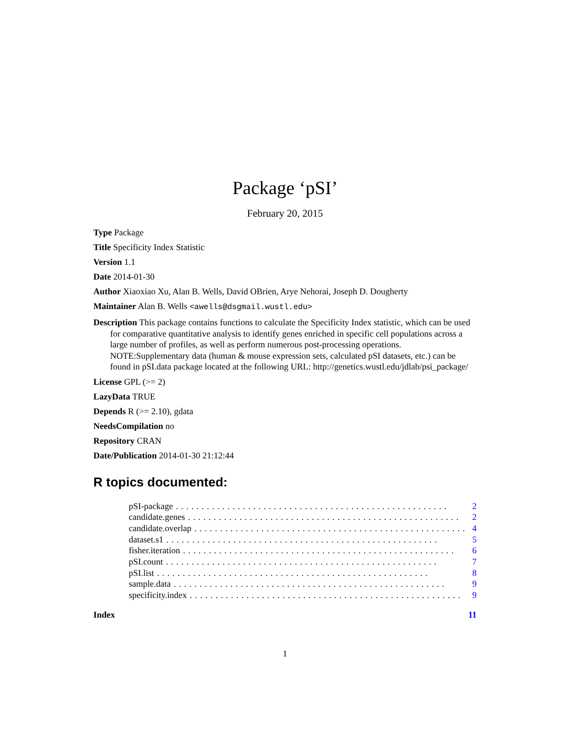Package ‘pSI’
February 20, 2015
Type Package
Title Specificity Index Statistic
Version 1.1
Date 2014-01-30
Author Xiaoxiao Xu, Alan B. Wells, David OBrien, Arye Nehorai, Joseph D. Dougherty
Maintainer Alan B. Wells <awells@dsgmail.wustl.edu>
Description This package contains functions to calculate the Specificity Index statistic, which can be used for comparative quantitative analysis to identify genes enriched in specific cell populations across a large number of profiles, as well as perform numerous post-processing operations. NOTE:Supplementary data (human & mouse expression sets, calculated pSI datasets, etc.) can be found in pSI.data package located at the following URL: http://genetics.wustl.edu/jdlab/psi_package/
License GPL (>= 2)
LazyData TRUE
Depends R (>= 2.10), gdata
NeedsCompilation no
Repository CRAN
Date/Publication 2014-01-30 21:12:44
R topics documented:
pSI-package..................................................... 2
candidate.genes..................................................... 2
candidate.overlap..................................................... 4
dataset.s1..................................................... 5
fisher.iteration..................................................... 6
pSI.count..................................................... 7
pSI.list..................................................... 8
sample.data..................................................... 9
specificity.index..................................................... 9
Index 11
1